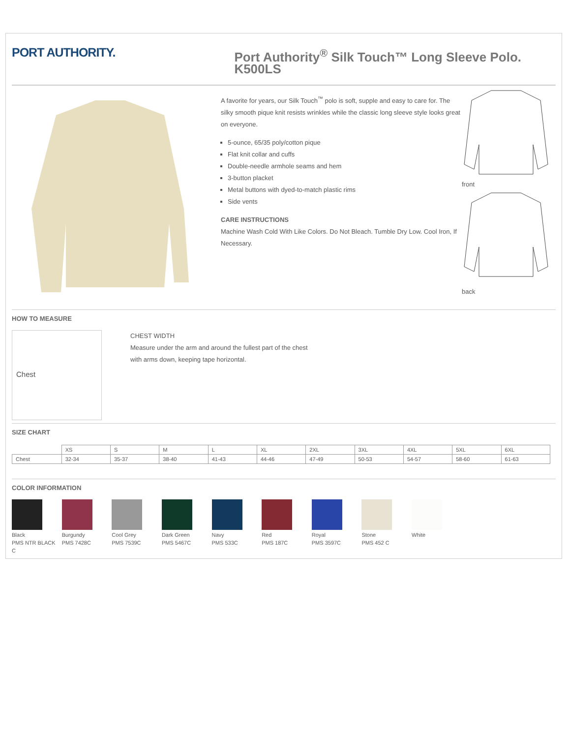PORT AUTHORITY.
Port Authority<sup>®</sup> Silk Touch™ Long Sleeve Polo. K500LS
A favorite for years, our Silk Touch<sup>™</sup> polo is soft, supple and easy to care for. The silky smooth pique knit resists wrinkles while the classic long sleeve style looks great on everyone.
5-ounce, 65/35 poly/cotton pique
Flat knit collar and cuffs
Double-needle armhole seams and hem
3-button placket
Metal buttons with dyed-to-match plastic rims
Side vents
CARE INSTRUCTIONS
Machine Wash Cold With Like Colors. Do Not Bleach. Tumble Dry Low. Cool Iron, If Necessary.
front
back
HOW TO MEASURE
Chest
CHEST WIDTH
Measure under the arm and around the fullest part of the chest
with arms down, keeping tape horizontal.
SIZE CHART
| | XS | S | M | L | XL | 2XL | 3XL | 4XL | 5XL | 6XL |
| Chest | 32-34 | 35-37 | 38-40 | 41-43 | 44-46 | 47-49 | 50-53 | 54-57 | 58-60 | 61-63 |
COLOR INFORMATION
Black
PMS NTR BLACK C
Burgundy
PMS 7428C
Cool Grey
PMS 7539C
Dark Green
PMS 5467C
Navy
PMS 533C
Red
PMS 187C
Royal
PMS 3597C
Stone
PMS 452 C
White